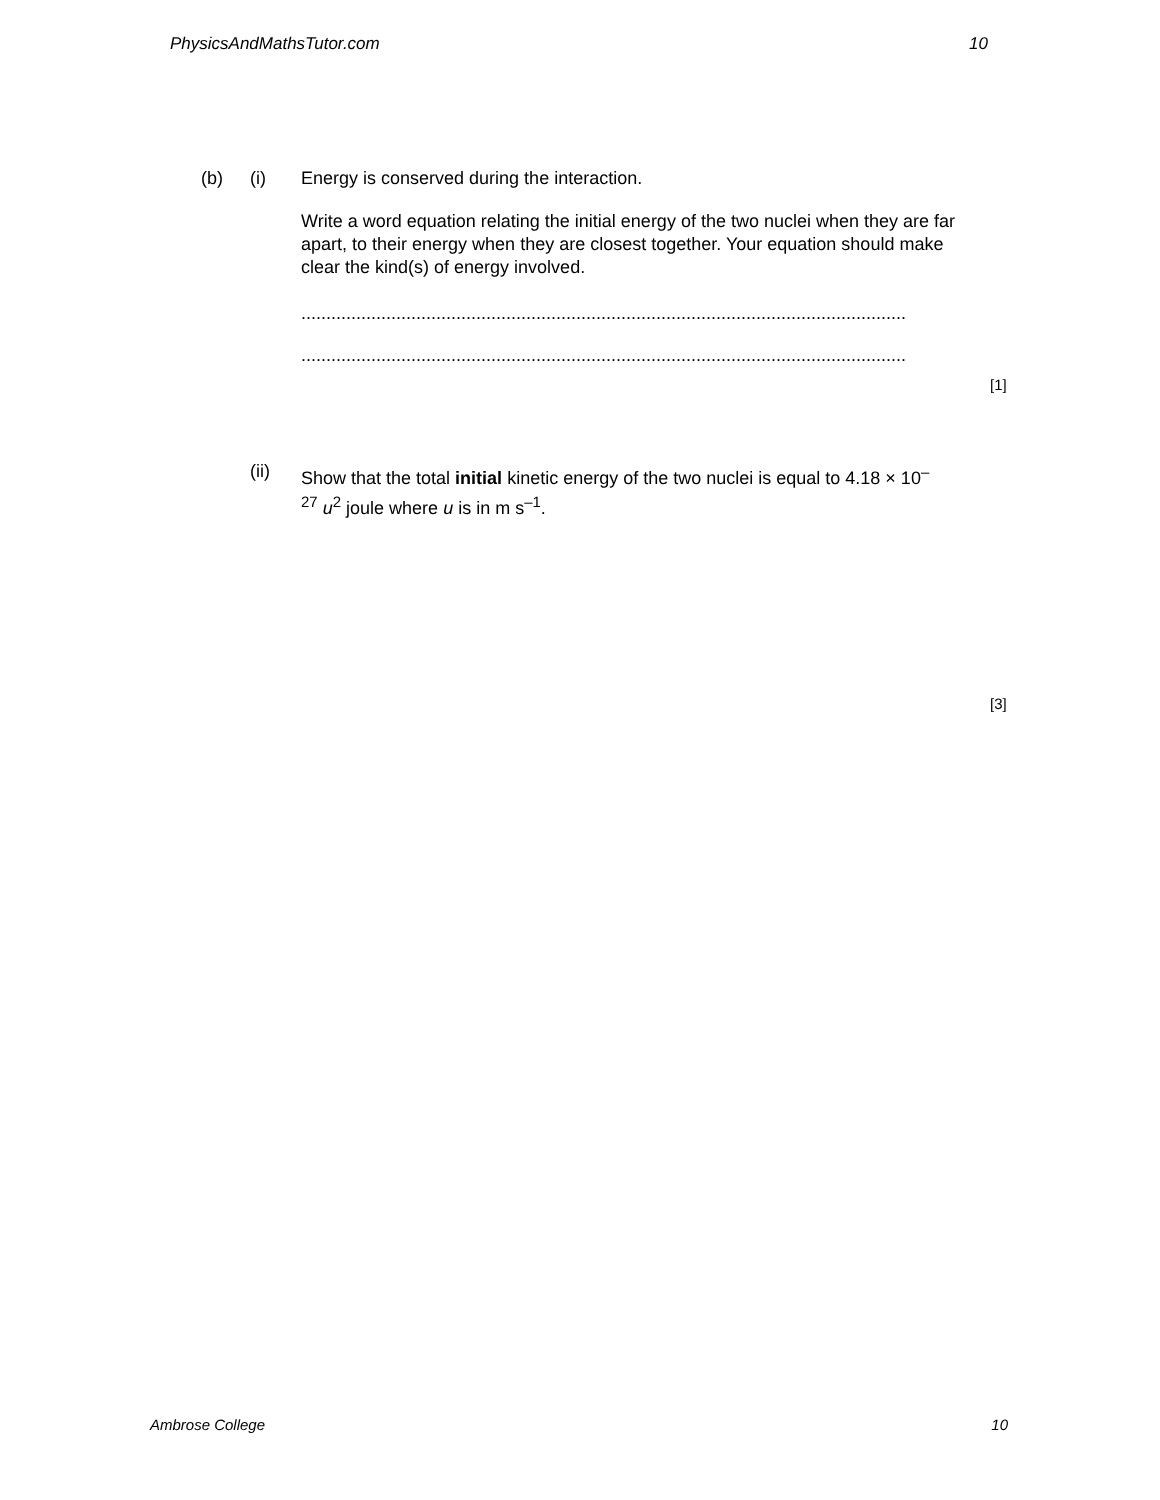PhysicsAndMathsTutor.com 10
(b) (i)
Energy is conserved during the interaction.
Write a word equation relating the initial energy of the two nuclei when they are far apart, to their energy when they are closest together. Your equation should make clear the kind(s) of energy involved.
..............................................................................................................................................
..............................................................................................................................................
[1]
(ii)
Show that the total initial kinetic energy of the two nuclei is equal to 4.18 × 10<sup>–27</sup> u<sup>2</sup> joule where u is in m s<sup>–1</sup>.
[3]
Ambrose College 10